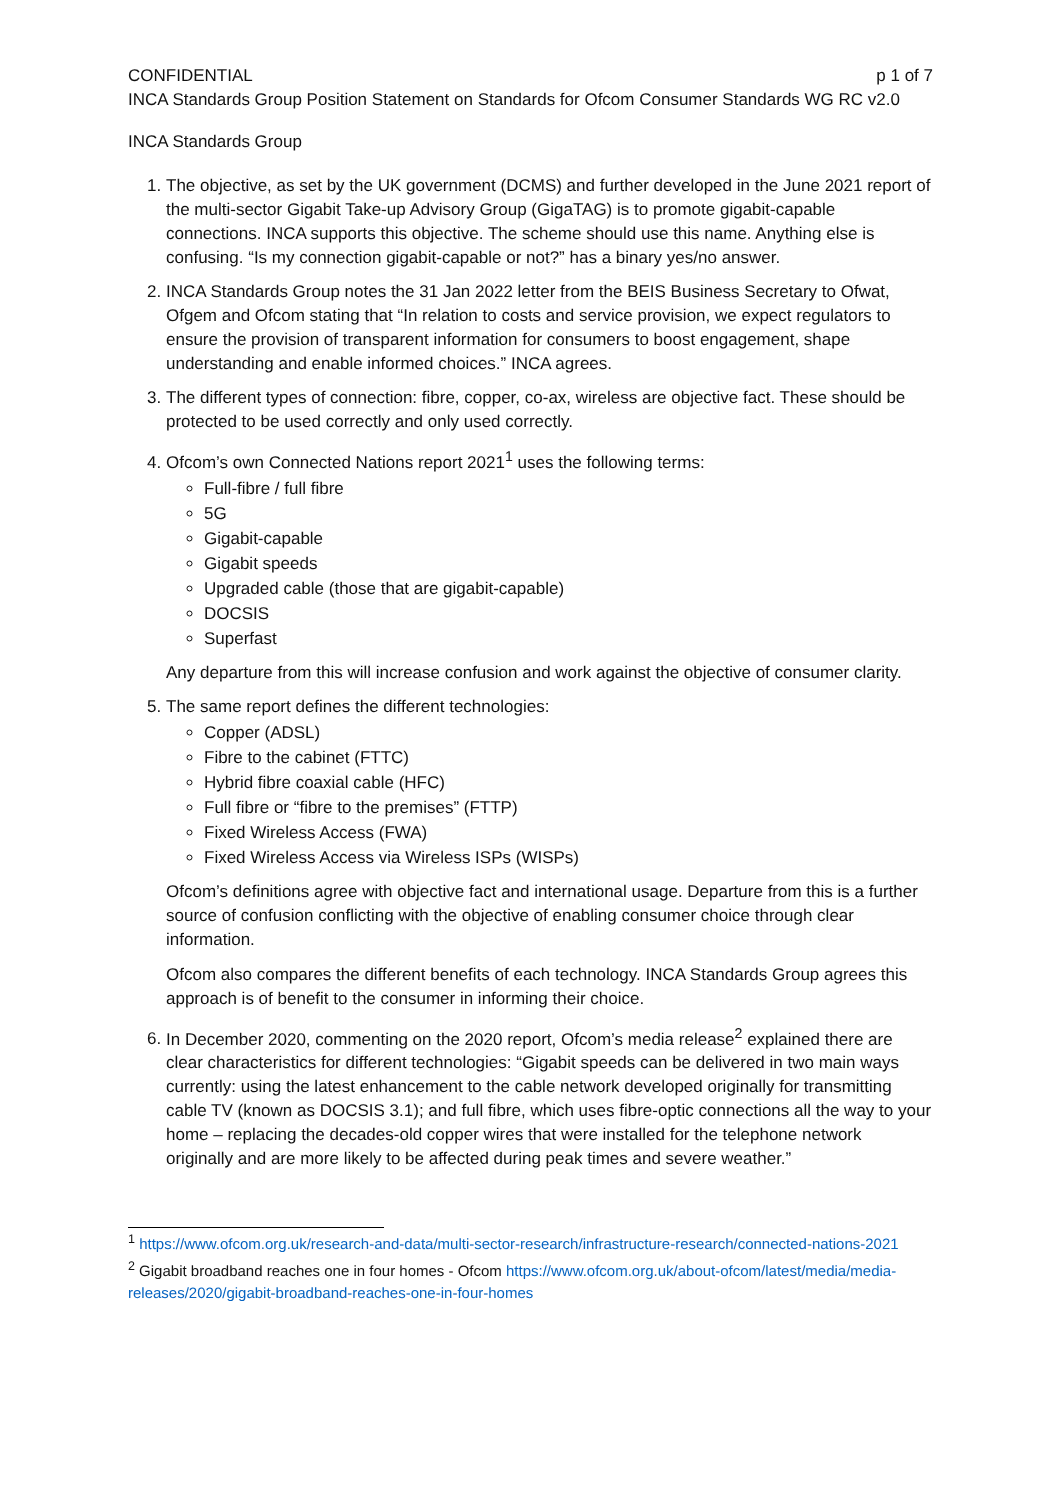CONFIDENTIAL p 1 of 7
INCA Standards Group Position Statement on Standards for Ofcom Consumer Standards WG RC v2.0
INCA Standards Group
1. The objective, as set by the UK government (DCMS) and further developed in the June 2021 report of the multi-sector Gigabit Take-up Advisory Group (GigaTAG) is to promote gigabit-capable connections. INCA supports this objective. The scheme should use this name. Anything else is confusing. “Is my connection gigabit-capable or not?” has a binary yes/no answer.
2. INCA Standards Group notes the 31 Jan 2022 letter from the BEIS Business Secretary to Ofwat, Ofgem and Ofcom stating that “In relation to costs and service provision, we expect regulators to ensure the provision of transparent information for consumers to boost engagement, shape understanding and enable informed choices.” INCA agrees.
3. The different types of connection: fibre, copper, co-ax, wireless are objective fact. These should be protected to be used correctly and only used correctly.
4. Ofcom’s own Connected Nations report 2021<sup>1</sup> uses the following terms:
Full-fibre / full fibre
5G
Gigabit-capable
Gigabit speeds
Upgraded cable (those that are gigabit-capable)
DOCSIS
Superfast
Any departure from this will increase confusion and work against the objective of consumer clarity.
5. The same report defines the different technologies:
Copper (ADSL)
Fibre to the cabinet (FTTC)
Hybrid fibre coaxial cable (HFC)
Full fibre or “fibre to the premises” (FTTP)
Fixed Wireless Access (FWA)
Fixed Wireless Access via Wireless ISPs (WISPs)
Ofcom’s definitions agree with objective fact and international usage. Departure from this is a further source of confusion conflicting with the objective of enabling consumer choice through clear information.
Ofcom also compares the different benefits of each technology. INCA Standards Group agrees this approach is of benefit to the consumer in informing their choice.
6. In December 2020, commenting on the 2020 report, Ofcom’s media release<sup>2</sup> explained there are clear characteristics for different technologies: “Gigabit speeds can be delivered in two main ways currently: using the latest enhancement to the cable network developed originally for transmitting cable TV (known as DOCSIS 3.1); and full fibre, which uses fibre-optic connections all the way to your home – replacing the decades-old copper wires that were installed for the telephone network originally and are more likely to be affected during peak times and severe weather.”
<sup>1</sup> https://www.ofcom.org.uk/research-and-data/multi-sector-research/infrastructure-research/connected-nations-2021
<sup>2</sup> Gigabit broadband reaches one in four homes - Ofcom https://www.ofcom.org.uk/about-ofcom/latest/media/media-releases/2020/gigabit-broadband-reaches-one-in-four-homes